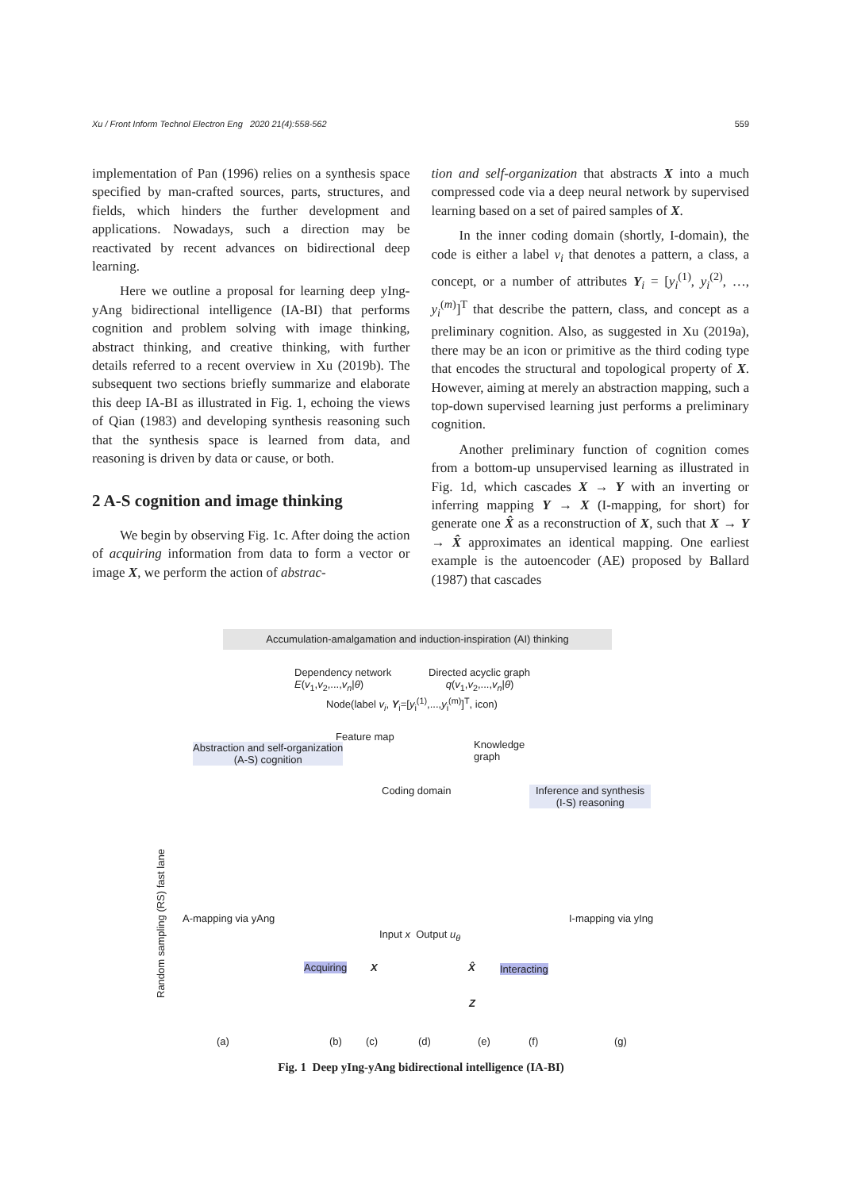Xu / Front Inform Technol Electron Eng 2020 21(4):558-562 559
implementation of Pan (1996) relies on a synthesis space specified by man-crafted sources, parts, structures, and fields, which hinders the further development and applications. Nowadays, such a direction may be reactivated by recent advances on bidirectional deep learning.
Here we outline a proposal for learning deep yIng-yAng bidirectional intelligence (IA-BI) that performs cognition and problem solving with image thinking, abstract thinking, and creative thinking, with further details referred to a recent overview in Xu (2019b). The subsequent two sections briefly summarize and elaborate this deep IA-BI as illustrated in Fig. 1, echoing the views of Qian (1983) and developing synthesis reasoning such that the synthesis space is learned from data, and reasoning is driven by data or cause, or both.
2 A-S cognition and image thinking
We begin by observing Fig. 1c. After doing the action of acquiring information from data to form a vector or image X, we perform the action of abstrac-
tion and self-organization that abstracts X into a much compressed code via a deep neural network by supervised learning based on a set of paired samples of X.
In the inner coding domain (shortly, I-domain), the code is either a label v<sub>i</sub> that denotes a pattern, a class, a concept, or a number of attributes Y<sub>i</sub> = [y<sub>i</sub><sup>(1)</sup>, y<sub>i</sub><sup>(2)</sup>, …, y<sub>i</sub><sup>(m)</sup>]<sup>T</sup> that describe the pattern, class, and concept as a preliminary cognition. Also, as suggested in Xu (2019a), there may be an icon or primitive as the third coding type that encodes the structural and topological property of X. However, aiming at merely an abstraction mapping, such a top-down supervised learning just performs a preliminary cognition.
Another preliminary function of cognition comes from a bottom-up unsupervised learning as illustrated in Fig. 1d, which cascades X → Y with an inverting or inferring mapping Y → X (I-mapping, for short) for generate one X̂ as a reconstruction of X, such that X → Y → X̂ approximates an identical mapping. One earliest example is the autoencoder (AE) proposed by Ballard (1987) that cascades
Accumulation-amalgamation and induction-inspiration (AI) thinking
Dependency network
E(v<sub>1</sub>,v<sub>2</sub>,...,v<sub>n</sub>|θ)
Directed acyclic graph
q(v<sub>1</sub>,v<sub>2</sub>,...,v<sub>n</sub>|θ)
Node(label v<sub>i</sub>, Y<sub>i</sub>=[y<sub>i</sub><sup>(1)</sup>,...,y<sub>i</sub><sup>(m)</sup>]<sup>T</sup>, icon)
Abstraction and self-organization
(A-S) cognition
Feature map
Knowledge
graph
Coding domain
Inference and synthesis
(I-S) reasoning
Random sampling (RS) fast lane
A-mapping via yAng I-mapping via yIng
Input x Output u<sub>θ</sub>
Acquiring X X̂ Interacting
Z
(a) (b) (c) (d) (e) (f) (g)
Fig. 1 Deep yIng-yAng bidirectional intelligence (IA-BI)